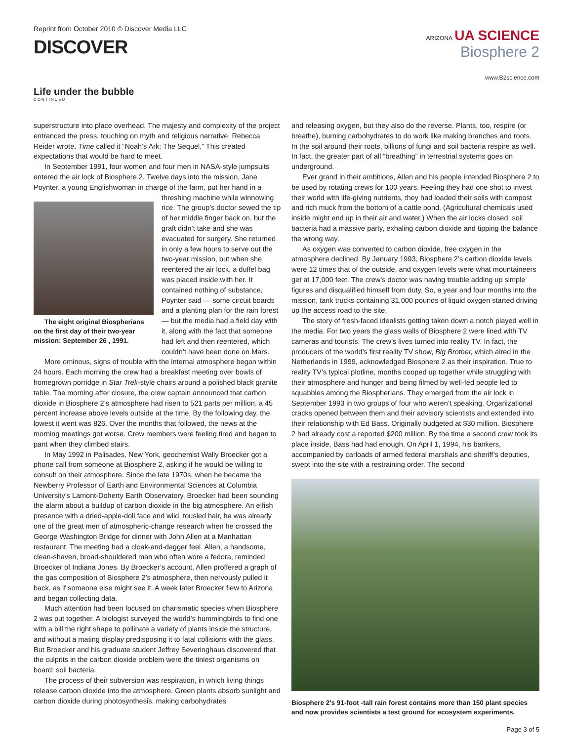Reprint from October 2010 © Discover Media LLC
DISCOVER
ARIZONA UA SCIENCE
Biosphere 2
www.B2science.com
Life under the bubble
CONTINUED
superstructure into place overhead. The majesty and complexity of the project entranced the press, touching on myth and religious narrative. Rebecca Reider wrote. Time called it “Noah’s Ark: The Sequel.” This created expectations that would be hard to meet.
In September 1991, four women and four men in NASA-style jumpsuits entered the air lock of Biosphere 2. Twelve days into the mission, Jane Poynter, a young Englishwoman in charge of the farm, put her hand in a The eight original Biospherians on the first day of their two-year mission: September 26 , 1991. threshing machine while winnowing rice. The group’s doctor sewed the tip of her middle finger back on, but the graft didn’t take and she was evacuated for surgery. She returned in only a few hours to serve out the two-year mission, but when she reentered the air lock, a duffel bag was placed inside with her. It contained nothing of substance, Poynter said — some circuit boards and a planting plan for the rain forest — but the media had a field day with it, along with the fact that someone had left and then reentered, which couldn’t have been done on Mars.
More ominous, signs of trouble with the internal atmosphere began within 24 hours. Each morning the crew had a breakfast meeting over bowls of homegrown porridge in Star Trek-style chairs around a polished black granite table. The morning after closure, the crew captain announced that carbon dioxide in Biosphere 2’s atmosphere had risen to 521 parts per million, a 45 percent increase above levels outside at the time. By the following day, the lowest it went was 826. Over the months that followed, the news at the morning meetings got worse. Crew members were feeling tired and began to pant when they climbed stairs.
In May 1992 in Palisades, New York, geochemist Wally Broecker got a phone call from someone at Biosphere 2, asking if he would be willing to consult on their atmosphere. Since the late 1970s. when he became the Newberry Professor of Earth and Environmental Sciences at Columbia University’s Lamont-Doherty Earth Observatory, Broecker had been sounding the alarm about a buildup of carbon dioxide in the big atmosphere. An elfish presence with a dried-apple-doll face and wild, tousled hair, he was already one of the great men of atmospheric-change research when he crossed the George Washington Bridge for dinner with John Allen at a Manhattan restaurant. The meeting had a cloak-and-dagger feel. Allen, a handsome, clean-shaven, broad-shouldered man who often wore a fedora, reminded Broecker of Indiana Jones. By Broecker’s account, Allen proffered a graph of the gas composition of Biosphere 2’s atmosphere, then nervously pulled it back, as if someone else might see it. A week later Broecker flew to Arizona and began collecting data.
Much attention had been focused on charismatic species when Biosphere 2 was put together. A biologist surveyed the world’s hummingbirds to find one with a bill the right shape to pollinate a variety of plants inside the structure, and without a mating display predisposing it to fatal collisions with the glass. But Broecker and his graduate student Jeffrey Severinghaus discovered that the culprits in the carbon dioxide problem were the tiniest organisms on board: soil bacteria.
The process of their subversion was respiration, in which living things release carbon dioxide into the atmosphere. Green plants absorb sunlight and carbon dioxide during photosynthesis, making carbohydrates
and releasing oxygen, but they also do the reverse. Plants, too, respire (or breathe), burning carbohydrates to do work like making branches and roots. In the soil around their roots, billions of fungi and soil bacteria respire as well. In fact, the greater part of all “breathing” in terrestrial systems goes on underground.
Ever grand in their ambitions, Allen and his people intended Biosphere 2 to be used by rotating crews for 100 years. Feeling they had one shot to invest their world with life-giving nutrients, they had loaded their soils with compost and rich muck from the bottom of a cattle pond. (Agricultural chemicals used inside might end up in their air and water.) When the air locks closed, soil bacteria had a massive party, exhaling carbon dioxide and tipping the balance the wrong way.
As oxygen was converted to carbon dioxide, free oxygen in the atmosphere declined. By January 1993, Biosphere 2’s carbon dioxide levels were 12 times that of the outside, and oxygen levels were what mountaineers get at 17,000 feet. The crew’s doctor was having trouble adding up simple figures and disqualified himself from duty. So, a year and four months into the mission, tank trucks containing 31,000 pounds of liquid oxygen started driving up the access road to the site.
The story of fresh-faced idealists getting taken down a notch played well in the media. For two years the glass walls of Biosphere 2 were lined with TV cameras and tourists. The crew’s lives turned into reality TV. In fact, the producers of the world’s first reality TV show, Big Brother, which aired in the Netherlands in 1999, acknowledged Biosphere 2 as their inspiration. True to reality TV’s typical plotline, months cooped up together while struggling with their atmosphere and hunger and being filmed by well-fed people led to squabbles among the Biospherians. They emerged from the air lock in September 1993 in two groups of four who weren’t speaking. Organizational cracks opened between them and their advisory scientists and extended into their relationship with Ed Bass. Originally budgeted at $30 million. Biosphere 2 had already cost a reported $200 million. By the time a second crew took its place inside, Bass had had enough. On April 1, 1994, his bankers, accompanied by carloads of armed federal marshals and sheriff’s deputies, swept into the site with a restraining order. The second
Biosphere 2’s 91-foot -tall rain forest contains more than 150 plant species and now provides scientists a test ground for ecosystem experiments.
Page 3 of 5